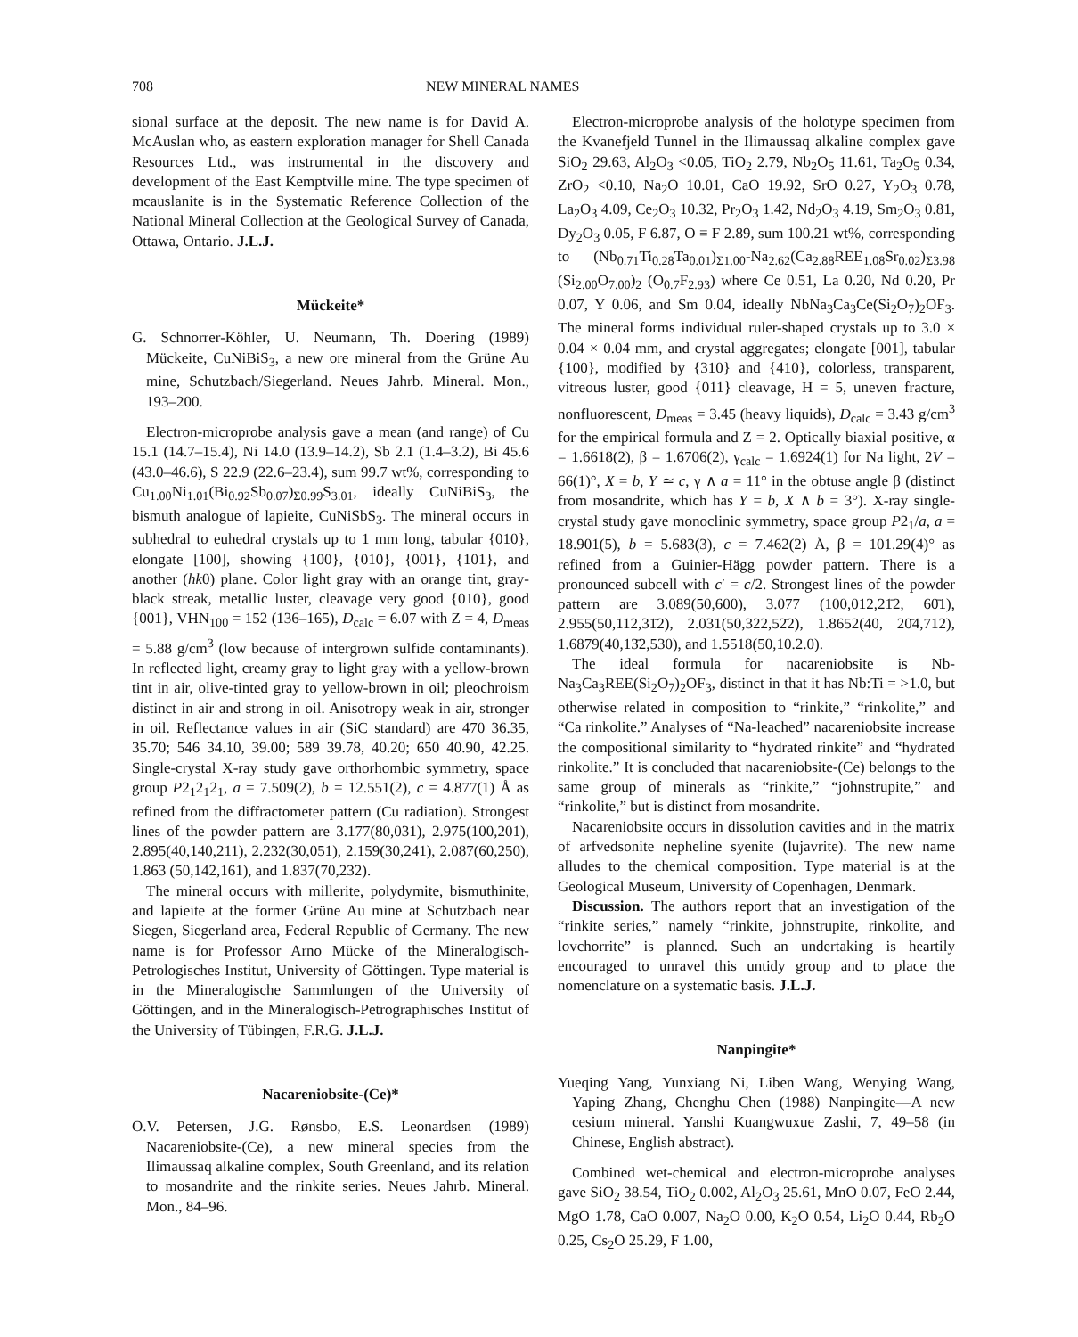708 NEW MINERAL NAMES
sional surface at the deposit. The new name is for David A. McAuslan who, as eastern exploration manager for Shell Canada Resources Ltd., was instrumental in the discovery and development of the East Kemptville mine. The type specimen of mcauslanite is in the Systematic Reference Collection of the National Mineral Collection at the Geological Survey of Canada, Ottawa, Ontario. J.L.J.
Mückeite*
G. Schnorrer-Köhler, U. Neumann, Th. Doering (1989) Mückeite, CuNiBiS<sub>3</sub>, a new ore mineral from the Grüne Au mine, Schutzbach/Siegerland. Neues Jahrb. Mineral. Mon., 193–200.
Electron-microprobe analysis gave a mean (and range) of Cu 15.1 (14.7–15.4), Ni 14.0 (13.9–14.2), Sb 2.1 (1.4–3.2), Bi 45.6 (43.0–46.6), S 22.9 (22.6–23.4), sum 99.7 wt%, corresponding to Cu<sub>1.00</sub>Ni<sub>1.01</sub>(Bi<sub>0.92</sub>Sb<sub>0.07</sub>)<sub>Σ0.99</sub>S<sub>3.01</sub>, ideally CuNiBiS<sub>3</sub>, the bismuth analogue of lapieite, CuNiSbS<sub>3</sub>. The mineral occurs in subhedral to euhedral crystals up to 1 mm long, tabular {010}, elongate [100], showing {100}, {010}, {001}, {101}, and another (hk0) plane. Color light gray with an orange tint, gray-black streak, metallic luster, cleavage very good {010}, good {001}, VHN<sub>100</sub> = 152 (136–165), D<sub>calc</sub> = 6.07 with Z = 4, D<sub>meas</sub> = 5.88 g/cm<sup>3</sup> (low because of intergrown sulfide contaminants). In reflected light, creamy gray to light gray with a yellow-brown tint in air, olive-tinted gray to yellow-brown in oil; pleochroism distinct in air and strong in oil. Anisotropy weak in air, stronger in oil. Reflectance values in air (SiC standard) are 470 36.35, 35.70; 546 34.10, 39.00; 589 39.78, 40.20; 650 40.90, 42.25. Single-crystal X-ray study gave orthorhombic symmetry, space group P2<sub>1</sub>2<sub>1</sub>2<sub>1</sub>, a = 7.509(2), b = 12.551(2), c = 4.877(1) Å as refined from the diffractometer pattern (Cu radiation). Strongest lines of the powder pattern are 3.177(80,031), 2.975(100,201), 2.895(40,140,211), 2.232(30,051), 2.159(30,241), 2.087(60,250), 1.863 (50,142,161), and 1.837(70,232).
The mineral occurs with millerite, polydymite, bismuthinite, and lapieite at the former Grüne Au mine at Schutzbach near Siegen, Siegerland area, Federal Republic of Germany. The new name is for Professor Arno Mücke of the Mineralogisch-Petrologisches Institut, University of Göttingen. Type material is in the Mineralogische Sammlungen of the University of Göttingen, and in the Mineralogisch-Petrographisches Institut of the University of Tübingen, F.R.G. J.L.J.
Nacareniobsite-(Ce)*
O.V. Petersen, J.G. Rønsbo, E.S. Leonardsen (1989) Nacareniobsite-(Ce), a new mineral species from the Ilimaussaq alkaline complex, South Greenland, and its relation to mosandrite and the rinkite series. Neues Jahrb. Mineral. Mon., 84–96.
Electron-microprobe analysis of the holotype specimen from the Kvanefjeld Tunnel in the Ilimaussaq alkaline complex gave SiO<sub>2</sub> 29.63, Al<sub>2</sub>O<sub>3</sub> <0.05, TiO<sub>2</sub> 2.79, Nb<sub>2</sub>O<sub>5</sub> 11.61, Ta<sub>2</sub>O<sub>5</sub> 0.34, ZrO<sub>2</sub> <0.10, Na<sub>2</sub>O 10.01, CaO 19.92, SrO 0.27, Y<sub>2</sub>O<sub>3</sub> 0.78, La<sub>2</sub>O<sub>3</sub> 4.09, Ce<sub>2</sub>O<sub>3</sub> 10.32, Pr<sub>2</sub>O<sub>3</sub> 1.42, Nd<sub>2</sub>O<sub>3</sub> 4.19, Sm<sub>2</sub>O<sub>3</sub> 0.81, Dy<sub>2</sub>O<sub>3</sub> 0.05, F 6.87, O ≡ F 2.89, sum 100.21 wt%, corresponding to (Nb<sub>0.71</sub>Ti<sub>0.28</sub>Ta<sub>0.01</sub>)<sub>Σ1.00</sub>-Na<sub>2.62</sub>(Ca<sub>2.88</sub>REE<sub>1.08</sub>Sr<sub>0.02</sub>)<sub>Σ3.98</sub> (Si<sub>2.00</sub>O<sub>7.00</sub>)<sub>2</sub> (O<sub>0.7</sub>F<sub>2.93</sub>) where Ce 0.51, La 0.20, Nd 0.20, Pr 0.07, Y 0.06, and Sm 0.04, ideally NbNa<sub>3</sub>Ca<sub>3</sub>Ce(Si<sub>2</sub>O<sub>7</sub>)<sub>2</sub>OF<sub>3</sub>. The mineral forms individual ruler-shaped crystals up to 3.0 × 0.04 × 0.04 mm, and crystal aggregates; elongate [001], tabular {100}, modified by {310} and {410}, colorless, transparent, vitreous luster, good {011} cleavage, H = 5, uneven fracture, nonfluorescent, D<sub>meas</sub> = 3.45 (heavy liquids), D<sub>calc</sub> = 3.43 g/cm<sup>3</sup> for the empirical formula and Z = 2. Optically biaxial positive, α = 1.6618(2), β = 1.6706(2), γ<sub>calc</sub> = 1.6924(1) for Na light, 2V = 66(1)°, X = b, Y ≃ c, γ ∧ a = 11° in the obtuse angle β (distinct from mosandrite, which has Y = b, X ∧ b = 3°). X-ray single-crystal study gave monoclinic symmetry, space group P2<sub>1</sub>/a, a = 18.901(5), b = 5.683(3), c = 7.462(2) Å, β = 101.29(4)° as refined from a Guinier-Hägg powder pattern. There is a pronounced subcell with c′ = c/2. Strongest lines of the powder pattern are 3.089(50,600), 3.077 (100,012,21̄2, 60̄1), 2.955(50,112,31̄2), 2.031(50,322,52̄2), 1.8652(40, 20̄4,712), 1.6879(40,13̄2,530), and 1.5518(50,10.2.0).
The ideal formula for nacareniobsite is Nb-Na<sub>3</sub>Ca<sub>3</sub>REE(Si<sub>2</sub>O<sub>7</sub>)<sub>2</sub>OF<sub>3</sub>, distinct in that it has Nb:Ti = >1.0, but otherwise related in composition to “rinkite,” “rinkolite,” and “Ca rinkolite.” Analyses of “Na-leached” nacareniobsite increase the compositional similarity to “hydrated rinkite” and “hydrated rinkolite.” It is concluded that nacareniobsite-(Ce) belongs to the same group of minerals as “rinkite,” “johnstrupite,” and “rinkolite,” but is distinct from mosandrite.
Nacareniobsite occurs in dissolution cavities and in the matrix of arfvedsonite nepheline syenite (lujavrite). The new name alludes to the chemical composition. Type material is at the Geological Museum, University of Copenhagen, Denmark.
Discussion. The authors report that an investigation of the “rinkite series,” namely “rinkite, johnstrupite, rinkolite, and lovchorrite” is planned. Such an undertaking is heartily encouraged to unravel this untidy group and to place the nomenclature on a systematic basis. J.L.J.
Nanpingite*
Yueqing Yang, Yunxiang Ni, Liben Wang, Wenying Wang, Yaping Zhang, Chenghu Chen (1988) Nanpingite—A new cesium mineral. Yanshi Kuangwuxue Zashi, 7, 49–58 (in Chinese, English abstract).
Combined wet-chemical and electron-microprobe analyses gave SiO<sub>2</sub> 38.54, TiO<sub>2</sub> 0.002, Al<sub>2</sub>O<sub>3</sub> 25.61, MnO 0.07, FeO 2.44, MgO 1.78, CaO 0.007, Na<sub>2</sub>O 0.00, K<sub>2</sub>O 0.54, Li<sub>2</sub>O 0.44, Rb<sub>2</sub>O 0.25, Cs<sub>2</sub>O 25.29, F 1.00,